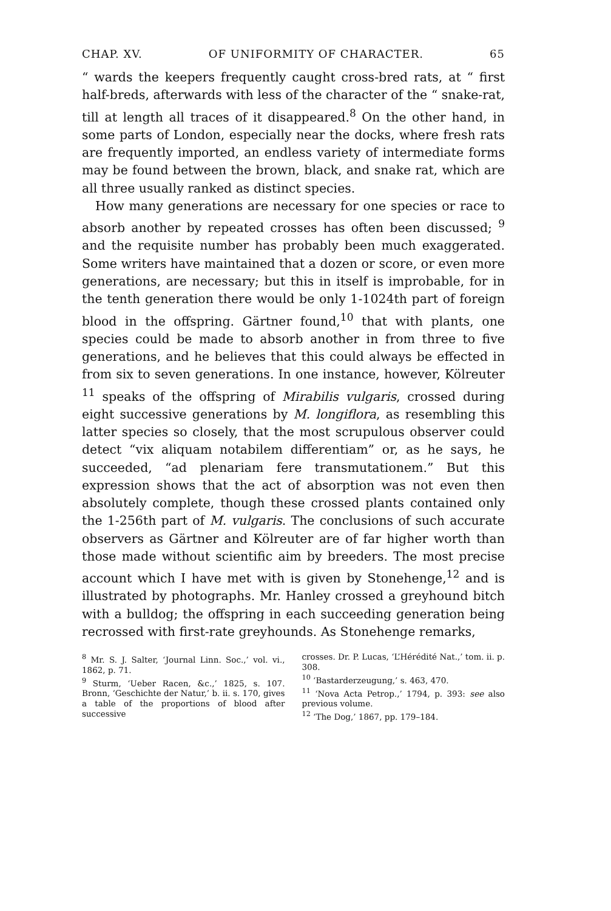CHAP. XV. OF UNIFORMITY OF CHARACTER. 65
“ wards the keepers frequently caught cross-bred rats, at “ first half-breds, afterwards with less of the character of the “ snake-rat, till at length all traces of it disappeared.<sup>8</sup> On the other hand, in some parts of London, especially near the docks, where fresh rats are frequently imported, an endless variety of intermediate forms may be found between the brown, black, and snake rat, which are all three usually ranked as distinct species.
How many generations are necessary for one species or race to absorb another by repeated crosses has often been discussed; <sup>9</sup> and the requisite number has probably been much exaggerated. Some writers have maintained that a dozen or score, or even more generations, are necessary; but this in itself is improbable, for in the tenth generation there would be only 1-1024th part of foreign blood in the offspring. Gärtner found,<sup>10</sup> that with plants, one species could be made to absorb another in from three to five generations, and he believes that this could always be effected in from six to seven generations. In one instance, however, Kölreuter <sup>11</sup> speaks of the offspring of Mirabilis vulgaris, crossed during eight successive generations by M. longiflora, as resembling this latter species so closely, that the most scrupulous observer could detect “vix aliquam notabilem differentiam” or, as he says, he succeeded, “ad plenariam fere transmutationem.” But this expression shows that the act of absorption was not even then absolutely complete, though these crossed plants contained only the 1-256th part of M. vulgaris. The conclusions of such accurate observers as Gärtner and Kölreuter are of far higher worth than those made without scientific aim by breeders. The most precise account which I have met with is given by Stonehenge,<sup>12</sup> and is illustrated by photographs. Mr. Hanley crossed a greyhound bitch with a bulldog; the offspring in each succeeding generation being recrossed with first-rate greyhounds. As Stonehenge remarks,
<sup>8</sup> Mr. S. J. Salter, ‘Journal Linn. Soc.,’ vol. vi., 1862, p. 71.
<sup>9</sup> Sturm, ‘Ueber Racen, &c.,’ 1825, s. 107. Bronn, ‘Geschichte der Natur,’ b. ii. s. 170, gives a table of the proportions of blood after successive
crosses. Dr. P. Lucas, ‘L’Hérédité Nat.,’ tom. ii. p. 308.
<sup>10</sup> ‘Bastarderzeugung,’ s. 463, 470.
<sup>11</sup> ‘Nova Acta Petrop.,’ 1794, p. 393: see also previous volume.
<sup>12</sup> ‘The Dog,’ 1867, pp. 179–184.